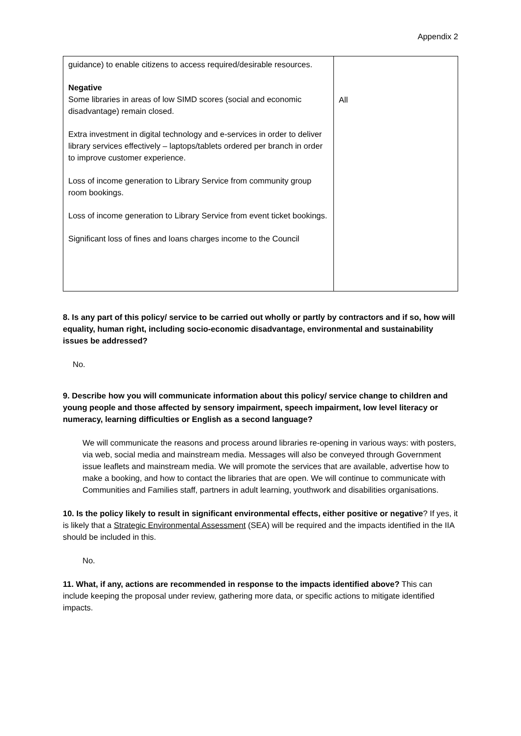Appendix 2
| guidance) to enable citizens to access required/desirable resources. Negative Some libraries in areas of low SIMD scores (social and economic disadvantage) remain closed. Extra investment in digital technology and e-services in order to deliver library services effectively – laptops/tablets ordered per branch in order to improve customer experience. Loss of income generation to Library Service from community group room bookings. Loss of income generation to Library Service from event ticket bookings. Significant loss of fines and loans charges income to the Council | All |
8. Is any part of this policy/ service to be carried out wholly or partly by contractors and if so, how will equality, human right, including socio-economic disadvantage, environmental and sustainability issues be addressed?
No.
9. Describe how you will communicate information about this policy/ service change to children and young people and those affected by sensory impairment, speech impairment, low level literacy or numeracy, learning difficulties or English as a second language?
We will communicate the reasons and process around libraries re-opening in various ways: with posters, via web, social media and mainstream media. Messages will also be conveyed through Government issue leaflets and mainstream media. We will promote the services that are available, advertise how to make a booking, and how to contact the libraries that are open. We will continue to communicate with Communities and Families staff, partners in adult learning, youthwork and disabilities organisations.
10. Is the policy likely to result in significant environmental effects, either positive or negative? If yes, it is likely that a Strategic Environmental Assessment (SEA) will be required and the impacts identified in the IIA should be included in this.
No.
11. What, if any, actions are recommended in response to the impacts identified above? This can include keeping the proposal under review, gathering more data, or specific actions to mitigate identified impacts.